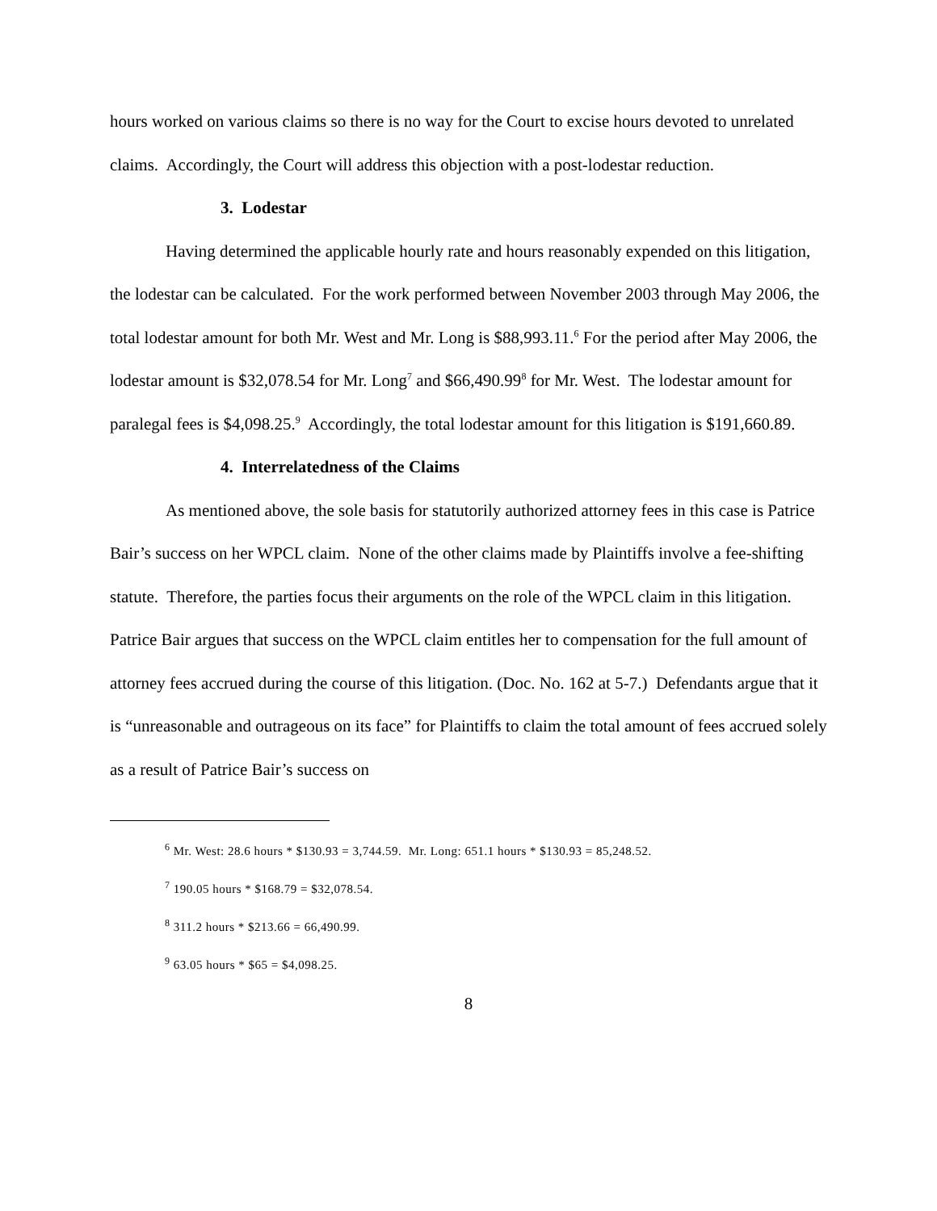hours worked on various claims so there is no way for the Court to excise hours devoted to unrelated claims. Accordingly, the Court will address this objection with a post-lodestar reduction.
3. Lodestar
Having determined the applicable hourly rate and hours reasonably expended on this litigation, the lodestar can be calculated. For the work performed between November 2003 through May 2006, the total lodestar amount for both Mr. West and Mr. Long is $88,993.11.<sup>6</sup> For the period after May 2006, the lodestar amount is $32,078.54 for Mr. Long<sup>7</sup> and $66,490.99<sup>8</sup> for Mr. West. The lodestar amount for paralegal fees is $4,098.25.<sup>9</sup> Accordingly, the total lodestar amount for this litigation is $191,660.89.
4. Interrelatedness of the Claims
As mentioned above, the sole basis for statutorily authorized attorney fees in this case is Patrice Bair’s success on her WPCL claim. None of the other claims made by Plaintiffs involve a fee-shifting statute. Therefore, the parties focus their arguments on the role of the WPCL claim in this litigation. Patrice Bair argues that success on the WPCL claim entitles her to compensation for the full amount of attorney fees accrued during the course of this litigation. (Doc. No. 162 at 5-7.) Defendants argue that it is “unreasonable and outrageous on its face” for Plaintiffs to claim the total amount of fees accrued solely as a result of Patrice Bair’s success on
<sup>6</sup> Mr. West: 28.6 hours * $130.93 = 3,744.59. Mr. Long: 651.1 hours * $130.93 = 85,248.52.
<sup>7</sup> 190.05 hours * $168.79 = $32,078.54.
<sup>8</sup> 311.2 hours * $213.66 = 66,490.99.
<sup>9</sup> 63.05 hours * $65 = $4,098.25.
8